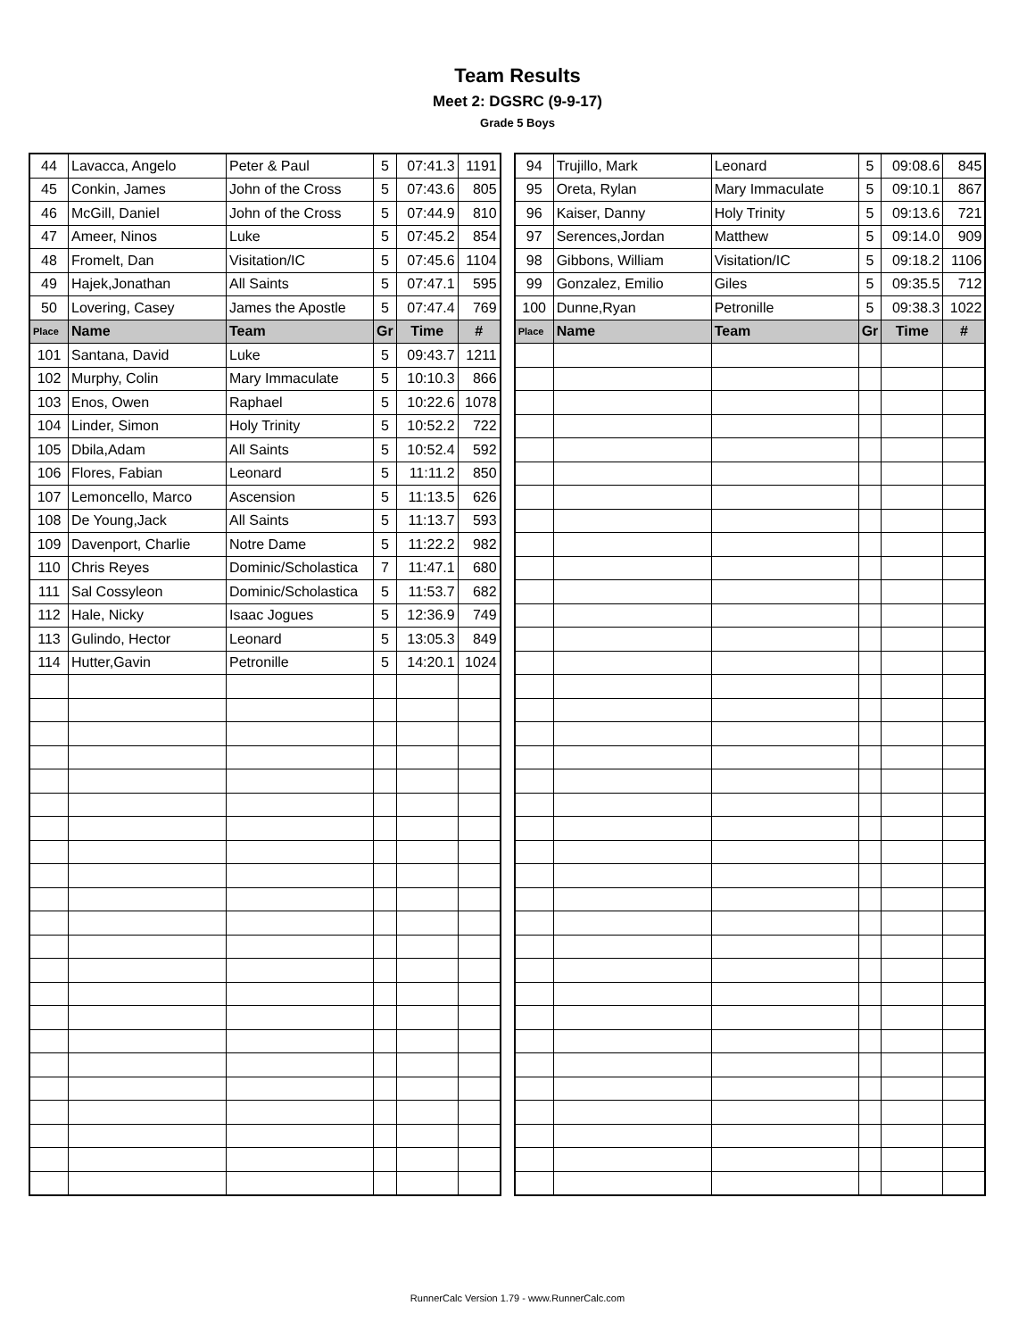Team Results
Meet 2: DGSRC (9-9-17)
Grade 5 Boys
| 44 | Lavacca, Angelo | Peter & Paul | 5 | 07:41.3 | 1191 |
| 45 | Conkin, James | John of the Cross | 5 | 07:43.6 | 805 |
| 46 | McGill, Daniel | John of the Cross | 5 | 07:44.9 | 810 |
| 47 | Ameer, Ninos | Luke | 5 | 07:45.2 | 854 |
| 48 | Fromelt, Dan | Visitation/IC | 5 | 07:45.6 | 1104 |
| 49 | Hajek,Jonathan | All Saints | 5 | 07:47.1 | 595 |
| 50 | Lovering, Casey | James the Apostle | 5 | 07:47.4 | 769 |
| Place | Name | Team | Gr | Time | # |
| 101 | Santana, David | Luke | 5 | 09:43.7 | 1211 |
| 102 | Murphy, Colin | Mary Immaculate | 5 | 10:10.3 | 866 |
| 103 | Enos, Owen | Raphael | 5 | 10:22.6 | 1078 |
| 104 | Linder, Simon | Holy Trinity | 5 | 10:52.2 | 722 |
| 105 | Dbila,Adam | All Saints | 5 | 10:52.4 | 592 |
| 106 | Flores, Fabian | Leonard | 5 | 11:11.2 | 850 |
| 107 | Lemoncello, Marco | Ascension | 5 | 11:13.5 | 626 |
| 108 | De Young,Jack | All Saints | 5 | 11:13.7 | 593 |
| 109 | Davenport, Charlie | Notre Dame | 5 | 11:22.2 | 982 |
| 110 | Chris Reyes | Dominic/Scholastica | 7 | 11:47.1 | 680 |
| 111 | Sal Cossyleon | Dominic/Scholastica | 5 | 11:53.7 | 682 |
| 112 | Hale, Nicky | Isaac Jogues | 5 | 12:36.9 | 749 |
| 113 | Gulindo, Hector | Leonard | 5 | 13:05.3 | 849 |
| 114 | Hutter,Gavin | Petronille | 5 | 14:20.1 | 1024 |
| 94 | Trujillo, Mark | Leonard | 5 | 09:08.6 | 845 |
| 95 | Oreta, Rylan | Mary Immaculate | 5 | 09:10.1 | 867 |
| 96 | Kaiser, Danny | Holy Trinity | 5 | 09:13.6 | 721 |
| 97 | Serences,Jordan | Matthew | 5 | 09:14.0 | 909 |
| 98 | Gibbons, William | Visitation/IC | 5 | 09:18.2 | 1106 |
| 99 | Gonzalez, Emilio | Giles | 5 | 09:35.5 | 712 |
| 100 | Dunne,Ryan | Petronille | 5 | 09:38.3 | 1022 |
| Place | Name | Team | Gr | Time | # |
RunnerCalc Version 1.79 - www.RunnerCalc.com